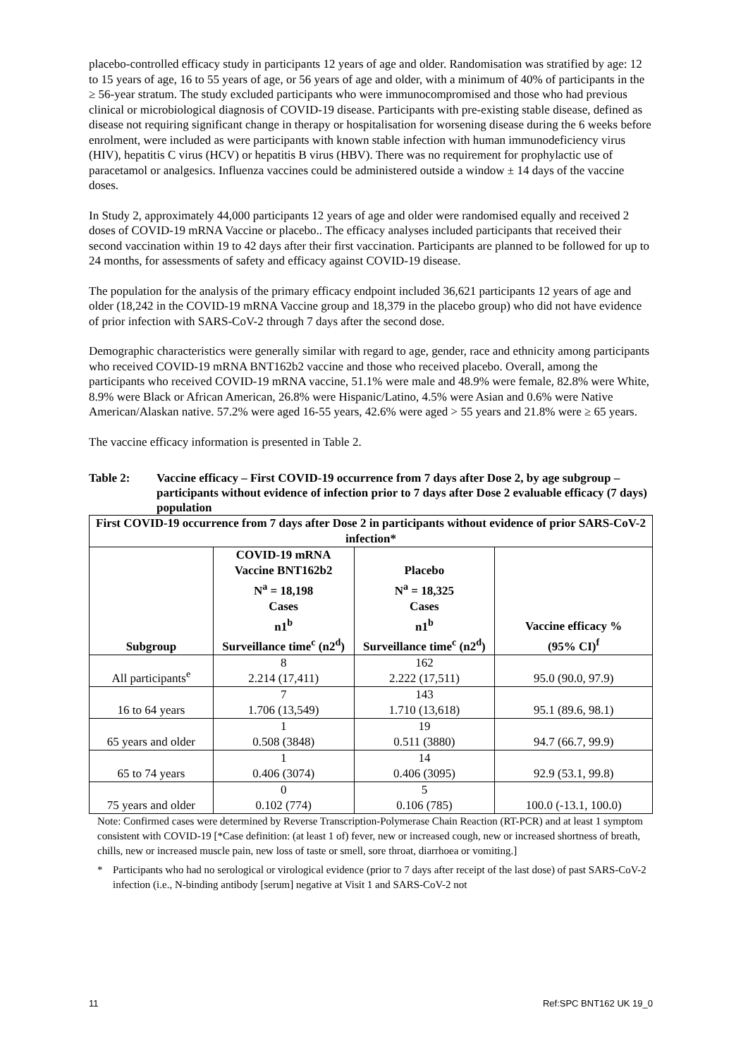placebo-controlled efficacy study in participants 12 years of age and older. Randomisation was stratified by age: 12 to 15 years of age, 16 to 55 years of age, or 56 years of age and older, with a minimum of 40% of participants in the ≥ 56-year stratum. The study excluded participants who were immunocompromised and those who had previous clinical or microbiological diagnosis of COVID-19 disease. Participants with pre-existing stable disease, defined as disease not requiring significant change in therapy or hospitalisation for worsening disease during the 6 weeks before enrolment, were included as were participants with known stable infection with human immunodeficiency virus (HIV), hepatitis C virus (HCV) or hepatitis B virus (HBV). There was no requirement for prophylactic use of paracetamol or analgesics. Influenza vaccines could be administered outside a window ± 14 days of the vaccine doses.
In Study 2, approximately 44,000 participants 12 years of age and older were randomised equally and received 2 doses of COVID-19 mRNA Vaccine or placebo.. The efficacy analyses included participants that received their second vaccination within 19 to 42 days after their first vaccination. Participants are planned to be followed for up to 24 months, for assessments of safety and efficacy against COVID-19 disease.
The population for the analysis of the primary efficacy endpoint included 36,621 participants 12 years of age and older (18,242 in the COVID-19 mRNA Vaccine group and 18,379 in the placebo group) who did not have evidence of prior infection with SARS-CoV-2 through 7 days after the second dose.
Demographic characteristics were generally similar with regard to age, gender, race and ethnicity among participants who received COVID-19 mRNA BNT162b2 vaccine and those who received placebo. Overall, among the participants who received COVID-19 mRNA vaccine, 51.1% were male and 48.9% were female, 82.8% were White, 8.9% were Black or African American, 26.8% were Hispanic/Latino, 4.5% were Asian and 0.6% were Native American/Alaskan native. 57.2% were aged 16-55 years, 42.6% were aged > 55 years and 21.8% were ≥ 65 years.
The vaccine efficacy information is presented in Table 2.
Table 2: Vaccine efficacy – First COVID-19 occurrence from 7 days after Dose 2, by age subgroup – participants without evidence of infection prior to 7 days after Dose 2 evaluable efficacy (7 days) population
| First COVID-19 occurrence from 7 days after Dose 2 in participants without evidence of prior SARS-CoV-2 infection* | | | |
| --- | --- | --- | --- |
| Subgroup | COVID-19 mRNA Vaccine BNT162b2 N<sup>a</sup> = 18,198 Cases n1<sup>b</sup> Surveillance time<sup>c</sup> (n2<sup>d</sup>) | Placebo N<sup>a</sup> = 18,325 Cases n1<sup>b</sup> Surveillance time<sup>c</sup> (n2<sup>d</sup>) | Vaccine efficacy % (95% CI)<sup>f</sup> |
| All participants<sup>e</sup> | 8 2.214 (17,411) | 162 2.222 (17,511) | 95.0 (90.0, 97.9) |
| 16 to 64 years | 7 1.706 (13,549) | 143 1.710 (13,618) | 95.1 (89.6, 98.1) |
| 65 years and older | 1 0.508 (3848) | 19 0.511 (3880) | 94.7 (66.7, 99.9) |
| 65 to 74 years | 1 0.406 (3074) | 14 0.406 (3095) | 92.9 (53.1, 99.8) |
| 75 years and older | 0 0.102 (774) | 5 0.106 (785) | 100.0 (-13.1, 100.0) |
Note: Confirmed cases were determined by Reverse Transcription-Polymerase Chain Reaction (RT-PCR) and at least 1 symptom consistent with COVID-19 [*Case definition: (at least 1 of) fever, new or increased cough, new or increased shortness of breath, chills, new or increased muscle pain, new loss of taste or smell, sore throat, diarrhoea or vomiting.]
* Participants who had no serological or virological evidence (prior to 7 days after receipt of the last dose) of past SARS-CoV-2 infection (i.e., N-binding antibody [serum] negative at Visit 1 and SARS-CoV-2 not
11 Ref:SPC BNT162 UK 19_0